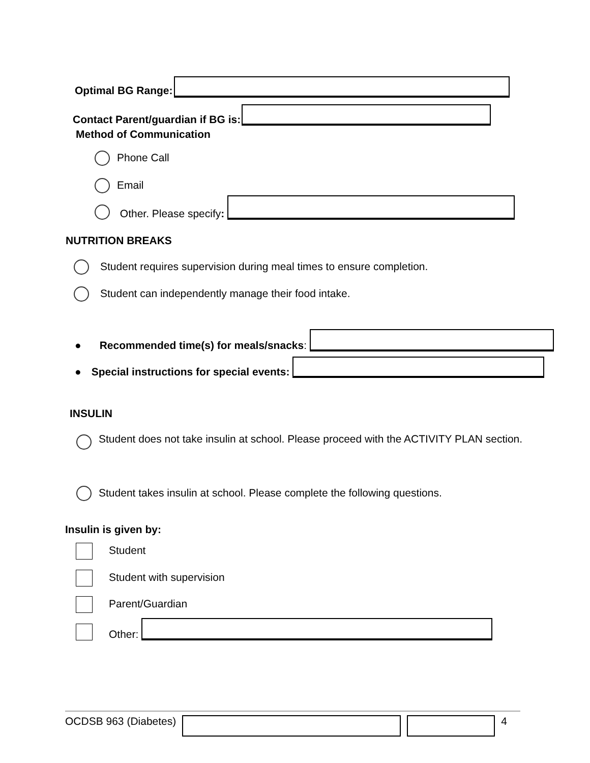Optimal BG Range:
Contact Parent/guardian if BG is:
Method of Communication
Phone Call
Email
Other. Please specify:
NUTRITION BREAKS
Student requires supervision during meal times to ensure completion.
Student can independently manage their food intake.
● Recommended time(s) for meals/snacks:
● Special instructions for special events:
INSULIN
Student does not take insulin at school. Please proceed with the ACTIVITY PLAN section.
Student takes insulin at school. Please complete the following questions.
Insulin is given by:
Student
Student with supervision
Parent/Guardian
Other:
OCDSB 963 (Diabetes) 4